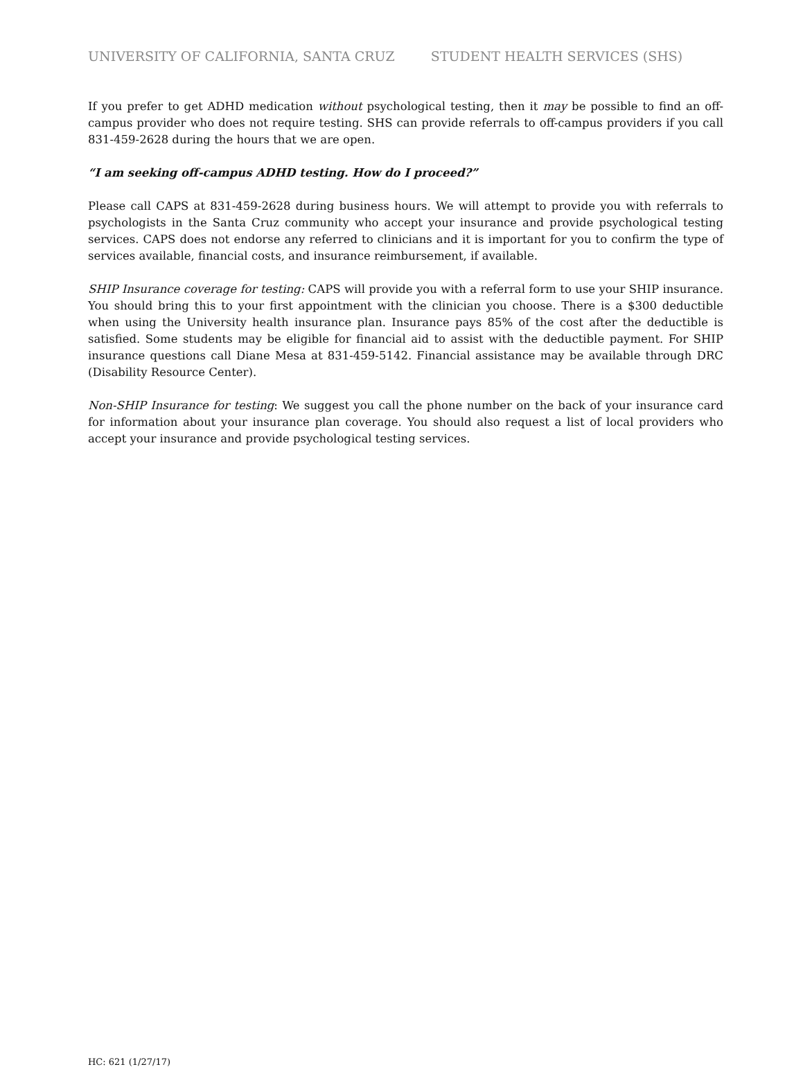UNIVERSITY OF CALIFORNIA, SANTA CRUZ STUDENT HEALTH SERVICES (SHS)
If you prefer to get ADHD medication without psychological testing, then it may be possible to find an off-campus provider who does not require testing. SHS can provide referrals to off-campus providers if you call 831-459-2628 during the hours that we are open.
“I am seeking off-campus ADHD testing. How do I proceed?”
Please call CAPS at 831-459-2628 during business hours. We will attempt to provide you with referrals to psychologists in the Santa Cruz community who accept your insurance and provide psychological testing services. CAPS does not endorse any referred to clinicians and it is important for you to confirm the type of services available, financial costs, and insurance reimbursement, if available.
SHIP Insurance coverage for testing: CAPS will provide you with a referral form to use your SHIP insurance. You should bring this to your first appointment with the clinician you choose. There is a $300 deductible when using the University health insurance plan. Insurance pays 85% of the cost after the deductible is satisfied. Some students may be eligible for financial aid to assist with the deductible payment. For SHIP insurance questions call Diane Mesa at 831-459-5142. Financial assistance may be available through DRC (Disability Resource Center).
Non-SHIP Insurance for testing: We suggest you call the phone number on the back of your insurance card for information about your insurance plan coverage. You should also request a list of local providers who accept your insurance and provide psychological testing services.
HC: 621 (1/27/17)